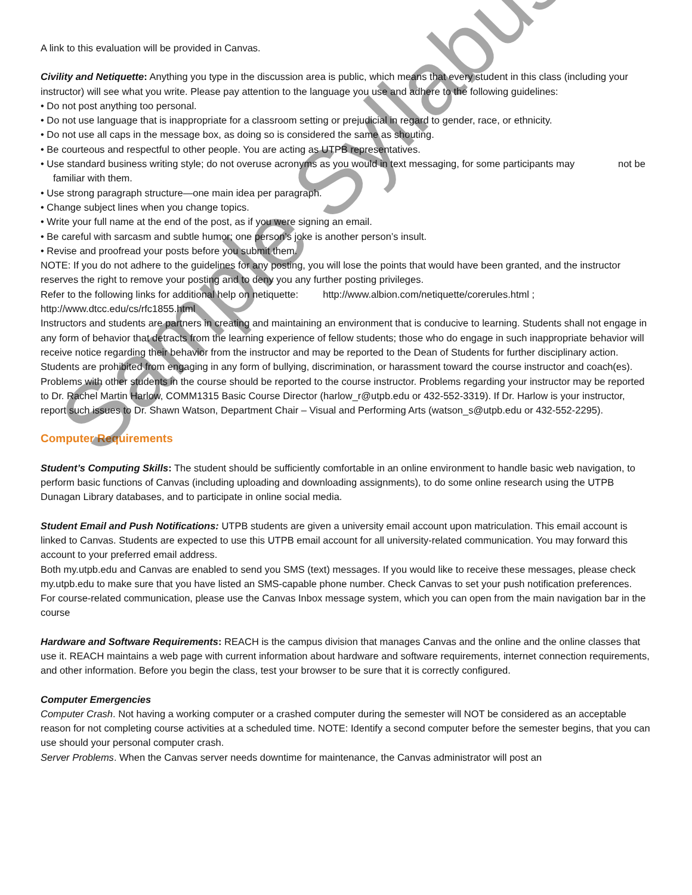A link to this evaluation will be provided in Canvas.
Civility and Netiquette: Anything you type in the discussion area is public, which means that every student in this class (including your instructor) will see what you write. Please pay attention to the language you use and adhere to the following guidelines:
• Do not post anything too personal.
• Do not use language that is inappropriate for a classroom setting or prejudicial in regard to gender, race, or ethnicity.
• Do not use all caps in the message box, as doing so is considered the same as shouting.
• Be courteous and respectful to other people. You are acting as UTPB representatives.
• Use standard business writing style; do not overuse acronyms as you would in text messaging, for some participants may not be familiar with them.
• Use strong paragraph structure—one main idea per paragraph.
• Change subject lines when you change topics.
• Write your full name at the end of the post, as if you were signing an email.
• Be careful with sarcasm and subtle humor; one person’s joke is another person’s insult.
• Revise and proofread your posts before you submit them.
NOTE: If you do not adhere to the guidelines for any posting, you will lose the points that would have been granted, and the instructor reserves the right to remove your posting and to deny you any further posting privileges.
Refer to the following links for additional help on netiquette: http://www.albion.com/netiquette/corerules.html ; http://www.dtcc.edu/cs/rfc1855.html
Instructors and students are partners in creating and maintaining an environment that is conducive to learning. Students shall not engage in any form of behavior that detracts from the learning experience of fellow students; those who do engage in such inappropriate behavior will receive notice regarding their behavior from the instructor and may be reported to the Dean of Students for further disciplinary action. Students are prohibited from engaging in any form of bullying, discrimination, or harassment toward the course instructor and coach(es).
Problems with other students in the course should be reported to the course instructor. Problems regarding your instructor may be reported to Dr. Rachel Martin Harlow, COMM1315 Basic Course Director (harlow_r@utpb.edu or 432-552-3319). If Dr. Harlow is your instructor, report such issues to Dr. Shawn Watson, Department Chair – Visual and Performing Arts (watson_s@utpb.edu or 432-552-2295).
Computer Requirements
Student’s Computing Skills: The student should be sufficiently comfortable in an online environment to handle basic web navigation, to perform basic functions of Canvas (including uploading and downloading assignments), to do some online research using the UTPB Dunagan Library databases, and to participate in online social media.
Student Email and Push Notifications: UTPB students are given a university email account upon matriculation. This email account is linked to Canvas. Students are expected to use this UTPB email account for all university-related communication. You may forward this account to your preferred email address.
Both my.utpb.edu and Canvas are enabled to send you SMS (text) messages. If you would like to receive these messages, please check my.utpb.edu to make sure that you have listed an SMS-capable phone number. Check Canvas to set your push notification preferences.
For course-related communication, please use the Canvas Inbox message system, which you can open from the main navigation bar in the course
Hardware and Software Requirements: REACH is the campus division that manages Canvas and the online and the online classes that use it. REACH maintains a web page with current information about hardware and software requirements, internet connection requirements, and other information. Before you begin the class, test your browser to be sure that it is correctly configured.
Computer Emergencies
Computer Crash. Not having a working computer or a crashed computer during the semester will NOT be considered as an acceptable reason for not completing course activities at a scheduled time. NOTE: Identify a second computer before the semester begins, that you can use should your personal computer crash.
Server Problems. When the Canvas server needs downtime for maintenance, the Canvas administrator will post an
Sample Syllabus